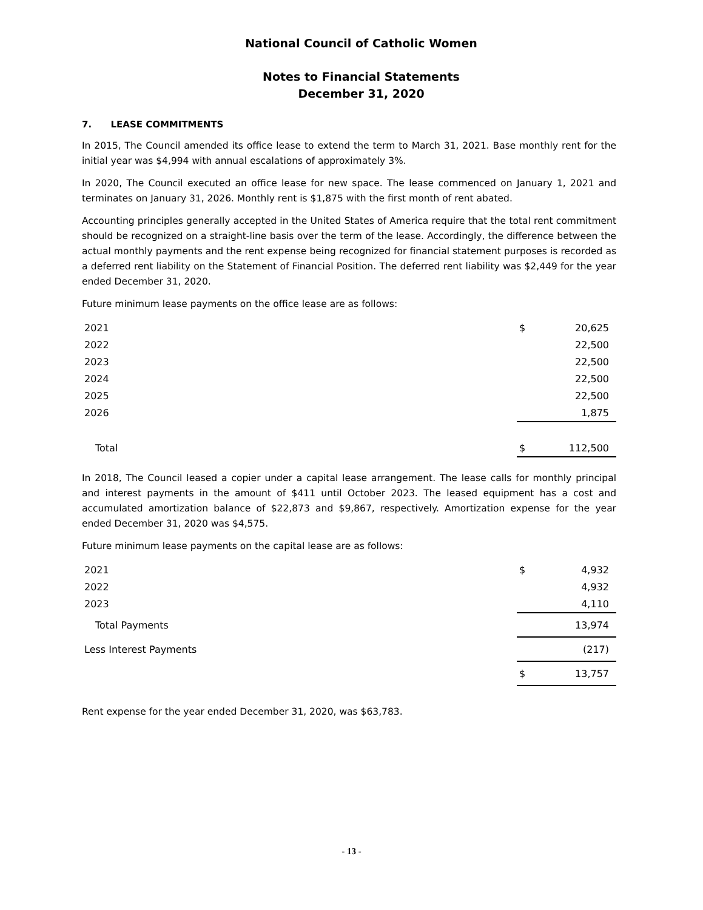National Council of Catholic Women
Notes to Financial Statements
December 31, 2020
7. LEASE COMMITMENTS
In 2015, The Council amended its office lease to extend the term to March 31, 2021. Base monthly rent for the initial year was $4,994 with annual escalations of approximately 3%.
In 2020, The Council executed an office lease for new space. The lease commenced on January 1, 2021 and terminates on January 31, 2026. Monthly rent is $1,875 with the first month of rent abated.
Accounting principles generally accepted in the United States of America require that the total rent commitment should be recognized on a straight-line basis over the term of the lease. Accordingly, the difference between the actual monthly payments and the rent expense being recognized for financial statement purposes is recorded as a deferred rent liability on the Statement of Financial Position. The deferred rent liability was $2,449 for the year ended December 31, 2020.
Future minimum lease payments on the office lease are as follows:
| 2021 | $ | 20,625 |
| 2022 | | 22,500 |
| 2023 | | 22,500 |
| 2024 | | 22,500 |
| 2025 | | 22,500 |
| 2026 | | 1,875 |
| Total | $ | 112,500 |
In 2018, The Council leased a copier under a capital lease arrangement. The lease calls for monthly principal and interest payments in the amount of $411 until October 2023. The leased equipment has a cost and accumulated amortization balance of $22,873 and $9,867, respectively. Amortization expense for the year ended December 31, 2020 was $4,575.
Future minimum lease payments on the capital lease are as follows:
| 2021 | $ | 4,932 |
| 2022 | | 4,932 |
| 2023 | | 4,110 |
| Total Payments | | 13,974 |
| Less Interest Payments | | (217) |
| | $ | 13,757 |
Rent expense for the year ended December 31, 2020, was $63,783.
- 13 -